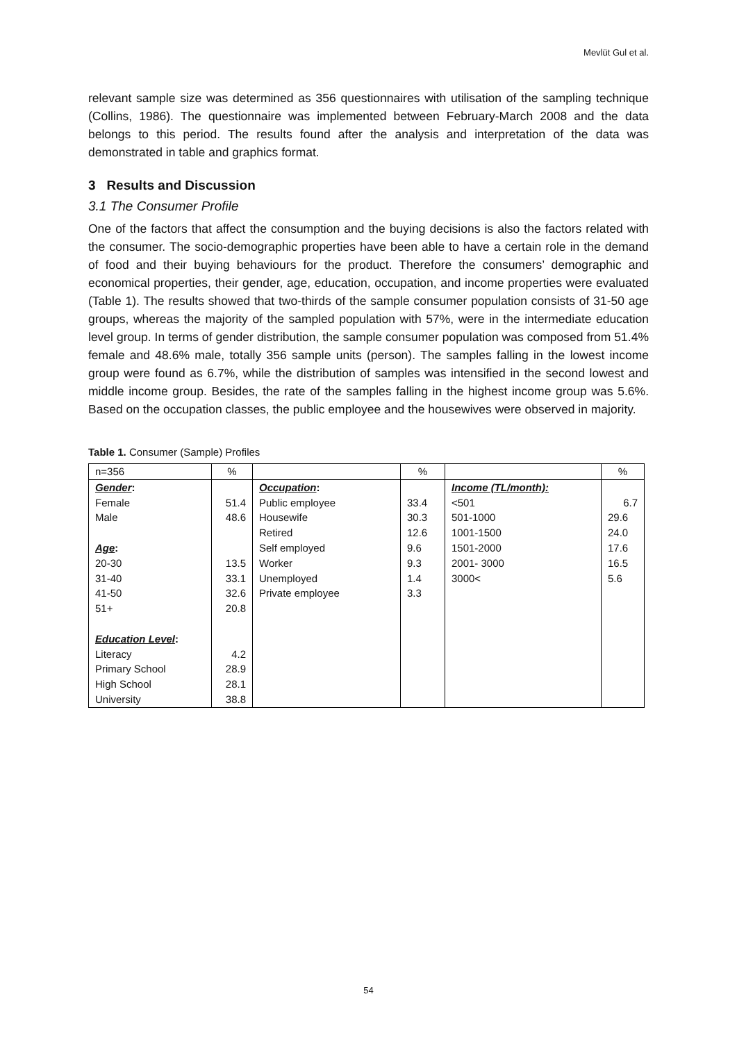Mevlüt Gul et al.
relevant sample size was determined as 356 questionnaires with utilisation of the sampling technique (Collins, 1986). The questionnaire was implemented between February-March 2008 and the data belongs to this period. The results found after the analysis and interpretation of the data was demonstrated in table and graphics format.
3 Results and Discussion
3.1 The Consumer Profile
One of the factors that affect the consumption and the buying decisions is also the factors related with the consumer. The socio-demographic properties have been able to have a certain role in the demand of food and their buying behaviours for the product. Therefore the consumers’ demographic and economical properties, their gender, age, education, occupation, and income properties were evaluated (Table 1). The results showed that two-thirds of the sample consumer population consists of 31-50 age groups, whereas the majority of the sampled population with 57%, were in the intermediate education level group. In terms of gender distribution, the sample consumer population was composed from 51.4% female and 48.6% male, totally 356 sample units (person). The samples falling in the lowest income group were found as 6.7%, while the distribution of samples was intensified in the second lowest and middle income group. Besides, the rate of the samples falling in the highest income group was 5.6%. Based on the occupation classes, the public employee and the housewives were observed in majority.
Table 1. Consumer (Sample) Profiles
| n=356 | % | | % | | % |
| Gender : | | Occupation : | | Income (TL/month): | |
| Female | 51.4 | Public employee | 33.4 | <501 | 6.7 |
| Male | 48.6 | Housewife | 30.3 | 501-1000 | 29.6 |
| | | Retired | 12.6 | 1001-1500 | 24.0 |
| Age : | | Self employed | 9.6 | 1501-2000 | 17.6 |
| 20-30 | 13.5 | Worker | 9.3 | 2001- 3000 | 16.5 |
| 31-40 | 33.1 | Unemployed | 1.4 | 3000< | 5.6 |
| 41-50 | 32.6 | Private employee | 3.3 | | |
| 51+ | 20.8 | | | | |
| Education Level : | | | | | |
| Literacy | 4.2 | | | | |
| Primary School | 28.9 | | | | |
| High School | 28.1 | | | | |
| University | 38.8 | | | | |
54